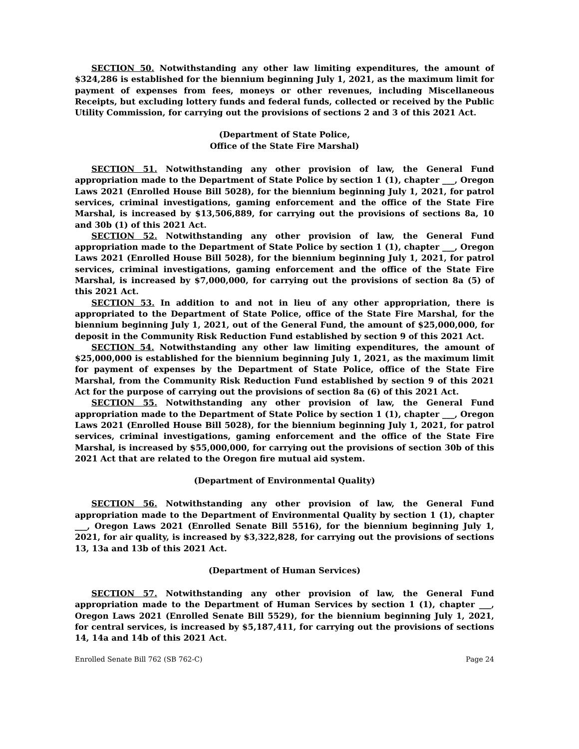SECTION 50. Notwithstanding any other law limiting expenditures, the amount of $324,286 is established for the biennium beginning July 1, 2021, as the maximum limit for payment of expenses from fees, moneys or other revenues, including Miscellaneous Receipts, but excluding lottery funds and federal funds, collected or received by the Public Utility Commission, for carrying out the provisions of sections 2 and 3 of this 2021 Act.
(Department of State Police,
Office of the State Fire Marshal)
SECTION 51. Notwithstanding any other provision of law, the General Fund appropriation made to the Department of State Police by section 1 (1), chapter ___, Oregon Laws 2021 (Enrolled House Bill 5028), for the biennium beginning July 1, 2021, for patrol services, criminal investigations, gaming enforcement and the office of the State Fire Marshal, is increased by $13,506,889, for carrying out the provisions of sections 8a, 10 and 30b (1) of this 2021 Act.
SECTION 52. Notwithstanding any other provision of law, the General Fund appropriation made to the Department of State Police by section 1 (1), chapter ___, Oregon Laws 2021 (Enrolled House Bill 5028), for the biennium beginning July 1, 2021, for patrol services, criminal investigations, gaming enforcement and the office of the State Fire Marshal, is increased by $7,000,000, for carrying out the provisions of section 8a (5) of this 2021 Act.
SECTION 53. In addition to and not in lieu of any other appropriation, there is appropriated to the Department of State Police, office of the State Fire Marshal, for the biennium beginning July 1, 2021, out of the General Fund, the amount of $25,000,000, for deposit in the Community Risk Reduction Fund established by section 9 of this 2021 Act.
SECTION 54. Notwithstanding any other law limiting expenditures, the amount of $25,000,000 is established for the biennium beginning July 1, 2021, as the maximum limit for payment of expenses by the Department of State Police, office of the State Fire Marshal, from the Community Risk Reduction Fund established by section 9 of this 2021 Act for the purpose of carrying out the provisions of section 8a (6) of this 2021 Act.
SECTION 55. Notwithstanding any other provision of law, the General Fund appropriation made to the Department of State Police by section 1 (1), chapter ___, Oregon Laws 2021 (Enrolled House Bill 5028), for the biennium beginning July 1, 2021, for patrol services, criminal investigations, gaming enforcement and the office of the State Fire Marshal, is increased by $55,000,000, for carrying out the provisions of section 30b of this 2021 Act that are related to the Oregon fire mutual aid system.
(Department of Environmental Quality)
SECTION 56. Notwithstanding any other provision of law, the General Fund appropriation made to the Department of Environmental Quality by section 1 (1), chapter ___, Oregon Laws 2021 (Enrolled Senate Bill 5516), for the biennium beginning July 1, 2021, for air quality, is increased by $3,322,828, for carrying out the provisions of sections 13, 13a and 13b of this 2021 Act.
(Department of Human Services)
SECTION 57. Notwithstanding any other provision of law, the General Fund appropriation made to the Department of Human Services by section 1 (1), chapter ___, Oregon Laws 2021 (Enrolled Senate Bill 5529), for the biennium beginning July 1, 2021, for central services, is increased by $5,187,411, for carrying out the provisions of sections 14, 14a and 14b of this 2021 Act.
Enrolled Senate Bill 762 (SB 762-C) Page 24